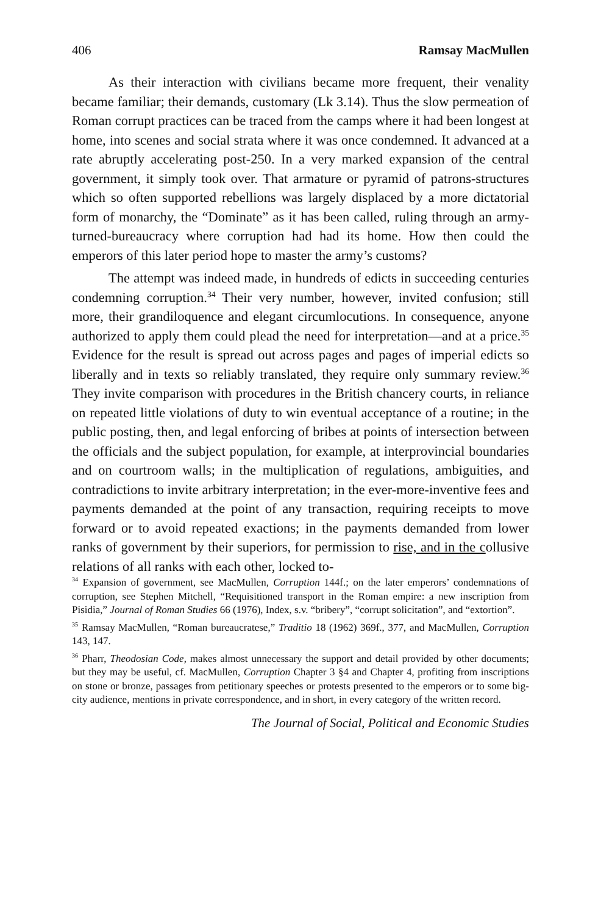406 Ramsay MacMullen
As their interaction with civilians became more frequent, their venality became familiar; their demands, customary (Lk 3.14). Thus the slow permeation of Roman corrupt practices can be traced from the camps where it had been longest at home, into scenes and social strata where it was once condemned. It advanced at a rate abruptly accelerating post-250. In a very marked expansion of the central government, it simply took over. That armature or pyramid of patrons-structures which so often supported rebellions was largely displaced by a more dictatorial form of monarchy, the “Dominate” as it has been called, ruling through an army-turned-bureaucracy where corruption had had its home. How then could the emperors of this later period hope to master the army’s customs?
The attempt was indeed made, in hundreds of edicts in succeeding centuries condemning corruption.<sup>34</sup> Their very number, however, invited confusion; still more, their grandiloquence and elegant circumlocutions. In consequence, anyone authorized to apply them could plead the need for interpretation—and at a price.<sup>35</sup> Evidence for the result is spread out across pages and pages of imperial edicts so liberally and in texts so reliably translated, they require only summary review.<sup>36</sup> They invite comparison with procedures in the British chancery courts, in reliance on repeated little violations of duty to win eventual acceptance of a routine; in the public posting, then, and legal enforcing of bribes at points of intersection between the officials and the subject population, for example, at interprovincial boundaries and on courtroom walls; in the multiplication of regulations, ambiguities, and contradictions to invite arbitrary interpretation; in the ever-more-inventive fees and payments demanded at the point of any transaction, requiring receipts to move forward or to avoid repeated exactions; in the payments demanded from lower ranks of government by their superiors, for permission to rise, and in the collusive relations of all ranks with each other, locked to-
<sup>34</sup> Expansion of government, see MacMullen, Corruption 144f.; on the later emperors’ condemnations of corruption, see Stephen Mitchell, “Requisitioned transport in the Roman empire: a new inscription from Pisidia,” Journal of Roman Studies 66 (1976), Index, s.v. “bribery”, “corrupt solicitation”, and “extortion”.
<sup>35</sup> Ramsay MacMullen, “Roman bureaucratese,” Traditio 18 (1962) 369f., 377, and MacMullen, Corruption 143, 147.
<sup>36</sup> Pharr, Theodosian Code, makes almost unnecessary the support and detail provided by other documents; but they may be useful, cf. MacMullen, Corruption Chapter 3 §4 and Chapter 4, profiting from inscriptions on stone or bronze, passages from petitionary speeches or protests presented to the emperors or to some big-city audience, mentions in private correspondence, and in short, in every category of the written record.
The Journal of Social, Political and Economic Studies